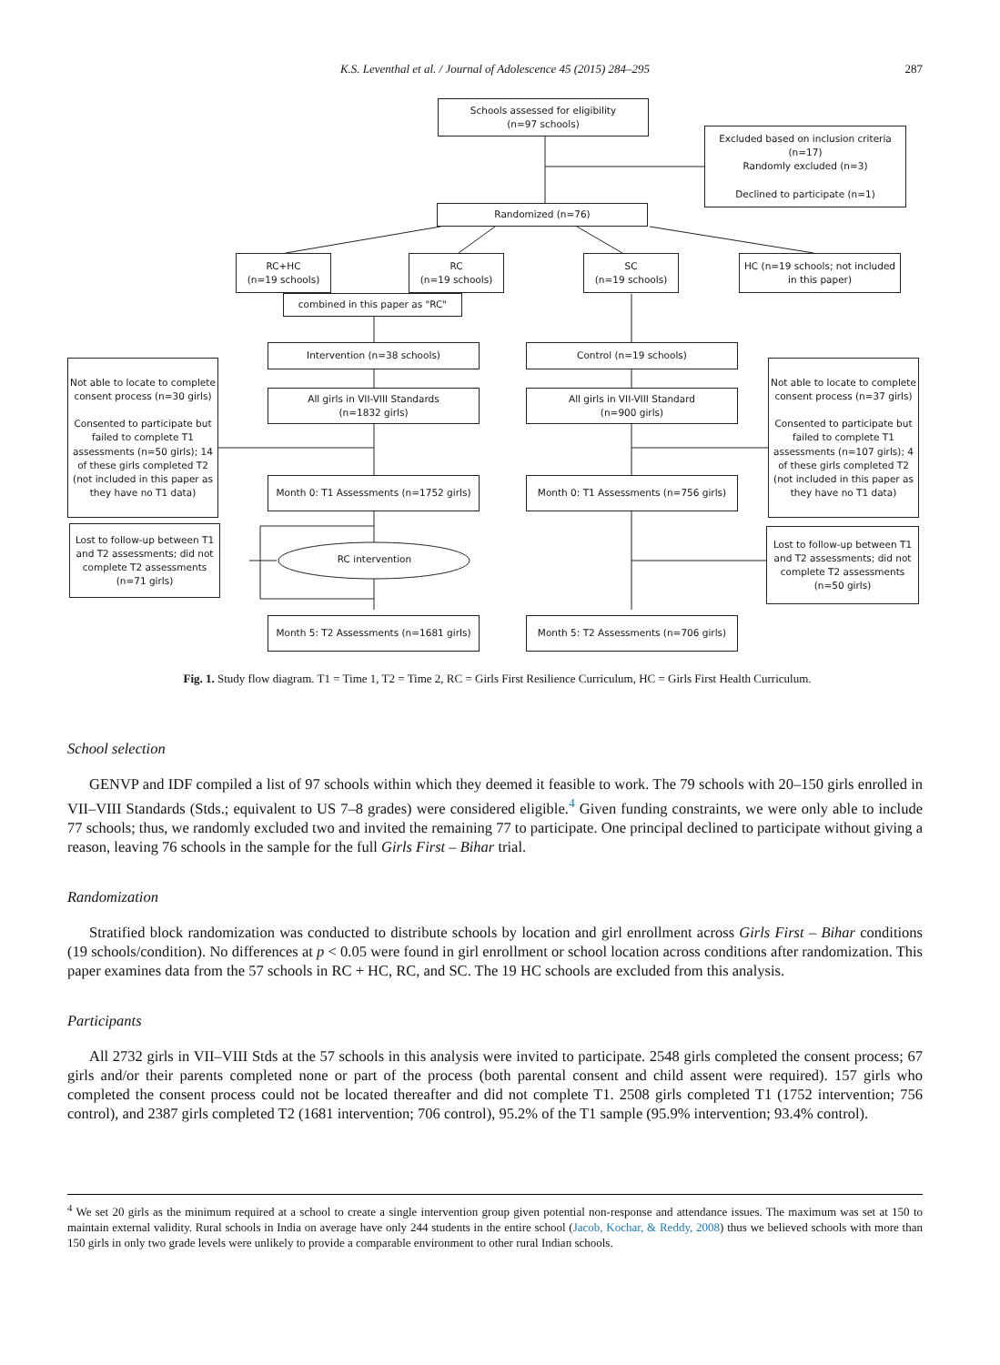K.S. Leventhal et al. / Journal of Adolescence 45 (2015) 284–295
287
Schools assessed for eligibility
(n=97 schools)
Excluded based on inclusion criteria (n=17)
Randomly excluded (n=3)
Declined to participate (n=1)
Randomized (n=76)
RC+HC
(n=19 schools)
RC
(n=19 schools)
SC
(n=19 schools)
HC (n=19 schools; not included in this paper)
combined in this paper as "RC"
Intervention (n=38 schools) Control (n=19 schools)
Not able to locate to complete consent process (n=30 girls)
Consented to participate but failed to complete T1 assessments (n=50 girls); 14 of these girls completed T2 (not included in this paper as they have no T1 data)
Not able to locate to complete consent process (n=37 girls)
Consented to participate but failed to complete T1 assessments (n=107 girls); 4 of these girls completed T2 (not included in this paper as they have no T1 data)
All girls in VII-VIII Standards
(n=1832 girls)
All girls in VII-VIII Standard
(n=900 girls)
Month 0: T1 Assessments (n=1752 girls)
Month 0: T1 Assessments (n=756 girls)
Lost to follow-up between T1 and T2 assessments; did not complete T2 assessments (n=71 girls)
RC intervention
Lost to follow-up between T1 and T2 assessments; did not complete T2 assessments (n=50 girls)
Month 5: T2 Assessments (n=1681 girls)
Month 5: T2 Assessments (n=706 girls)
Fig. 1. Study flow diagram. T1 = Time 1, T2 = Time 2, RC = Girls First Resilience Curriculum, HC = Girls First Health Curriculum.
School selection
GENVP and IDF compiled a list of 97 schools within which they deemed it feasible to work. The 79 schools with 20–150 girls enrolled in VII–VIII Standards (Stds.; equivalent to US 7–8 grades) were considered eligible.<sup>4</sup> Given funding constraints, we were only able to include 77 schools; thus, we randomly excluded two and invited the remaining 77 to participate. One principal declined to participate without giving a reason, leaving 76 schools in the sample for the full Girls First – Bihar trial.
Randomization
Stratified block randomization was conducted to distribute schools by location and girl enrollment across Girls First – Bihar conditions (19 schools/condition). No differences at p < 0.05 were found in girl enrollment or school location across conditions after randomization. This paper examines data from the 57 schools in RC + HC, RC, and SC. The 19 HC schools are excluded from this analysis.
Participants
All 2732 girls in VII–VIII Stds at the 57 schools in this analysis were invited to participate. 2548 girls completed the consent process; 67 girls and/or their parents completed none or part of the process (both parental consent and child assent were required). 157 girls who completed the consent process could not be located thereafter and did not complete T1. 2508 girls completed T1 (1752 intervention; 756 control), and 2387 girls completed T2 (1681 intervention; 706 control), 95.2% of the T1 sample (95.9% intervention; 93.4% control).
<sup>4</sup> We set 20 girls as the minimum required at a school to create a single intervention group given potential non-response and attendance issues. The maximum was set at 150 to maintain external validity. Rural schools in India on average have only 244 students in the entire school (Jacob, Kochar, & Reddy, 2008) thus we believed schools with more than 150 girls in only two grade levels were unlikely to provide a comparable environment to other rural Indian schools.